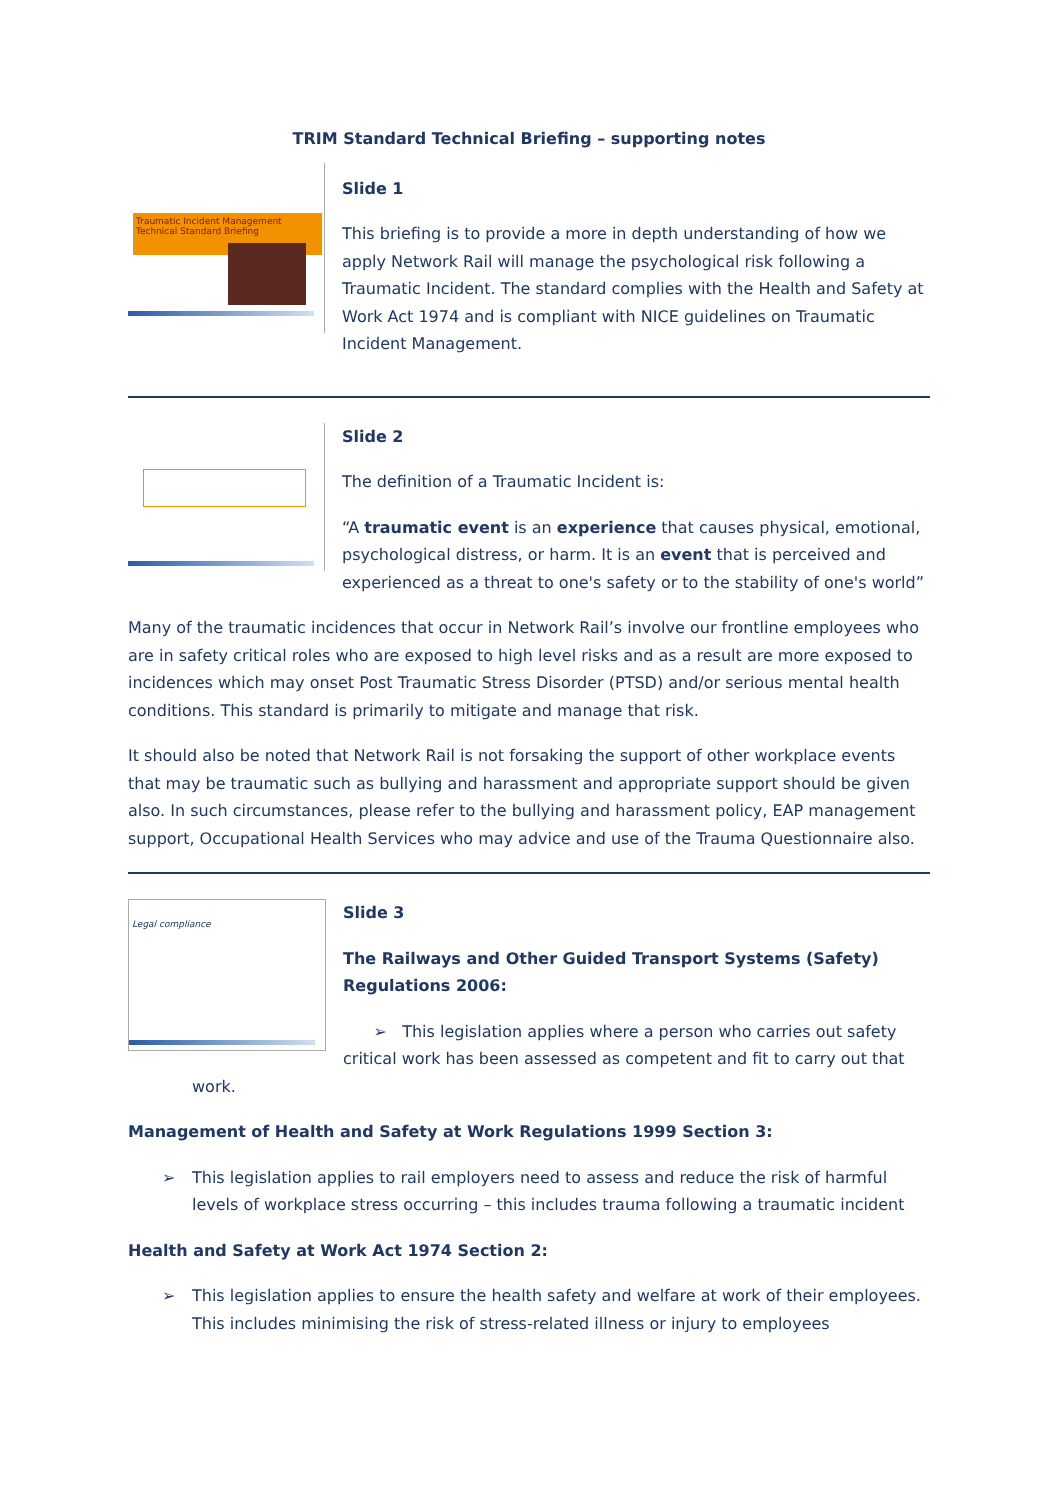TRIM Standard Technical Briefing – supporting notes
Traumatic Incident Management
Technical Standard Briefing
Slide 1
This briefing is to provide a more in depth understanding of how we apply Network Rail will manage the psychological risk following a Traumatic Incident. The standard complies with the Health and Safety at Work Act 1974 and is compliant with NICE guidelines on Traumatic Incident Management.
Slide 2
The definition of a Traumatic Incident is:
“A traumatic event is an experience that causes physical, emotional, psychological distress, or harm. It is an event that is perceived and experienced as a threat to one's safety or to the stability of one's world”
Many of the traumatic incidences that occur in Network Rail’s involve our frontline employees who are in safety critical roles who are exposed to high level risks and as a result are more exposed to incidences which may onset Post Traumatic Stress Disorder (PTSD) and/or serious mental health conditions. This standard is primarily to mitigate and manage that risk.
It should also be noted that Network Rail is not forsaking the support of other workplace events that may be traumatic such as bullying and harassment and appropriate support should be given also. In such circumstances, please refer to the bullying and harassment policy, EAP management support, Occupational Health Services who may advice and use of the Trauma Questionnaire also.
Legal compliance
Slide 3
The Railways and Other Guided Transport Systems (Safety) Regulations 2006:
➢ This legislation applies where a person who carries out safety critical work has been assessed as competent and fit to carry out that
work.
Management of Health and Safety at Work Regulations 1999 Section 3:
➢ This legislation applies to rail employers need to assess and reduce the risk of harmful levels of workplace stress occurring – this includes trauma following a traumatic incident
Health and Safety at Work Act 1974 Section 2:
➢ This legislation applies to ensure the health safety and welfare at work of their employees. This includes minimising the risk of stress-related illness or injury to employees